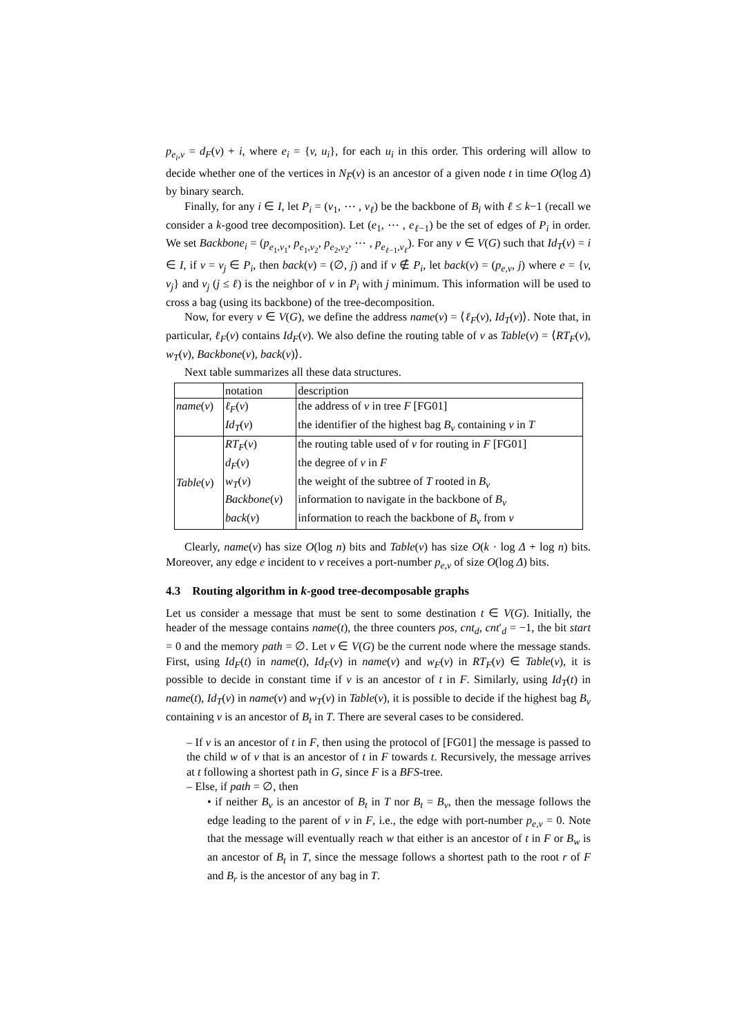p<sub>e<sub>i</sub>,v</sub> = d<sub>F</sub>(v) + i, where e<sub>i</sub> = {v, u<sub>i</sub>}, for each u<sub>i</sub> in this order. This ordering will allow to decide whether one of the vertices in N<sub>F̅</sub>(v) is an ancestor of a given node t in time O(log Δ) by binary search.
Finally, for any i ∈ I, let P<sub>i</sub> = (v<sub>1</sub>, ⋯ , v<sub>ℓ</sub>) be the backbone of B<sub>i</sub> with ℓ ≤ k−1 (recall we consider a k-good tree decomposition). Let (e<sub>1</sub>, ⋯ , e<sub>ℓ−1</sub>) be the set of edges of P<sub>i</sub> in order. We set Backbone<sub>i</sub> = (p<sub>e<sub>1</sub>,v<sub>1</sub></sub>, p<sub>e<sub>1</sub>,v<sub>2</sub></sub>, p<sub>e<sub>2</sub>,v<sub>2</sub></sub>, ⋯ , p<sub>e<sub>ℓ−1</sub>,v<sub>ℓ</sub></sub>). For any v ∈ V(G) such that Id<sub>T</sub>(v) = i ∈ I, if v = v<sub>j</sub> ∈ P<sub>i</sub>, then back(v) = (∅, j) and if v ∉ P<sub>i</sub>, let back(v) = (p<sub>e,v</sub>, j) where e = {v, v<sub>j</sub>} and v<sub>j</sub> (j ≤ ℓ) is the neighbor of v in P<sub>i</sub> with j minimum. This information will be used to cross a bag (using its backbone) of the tree-decomposition.
Now, for every v ∈ V(G), we define the address name(v) = ⟨ℓ<sub>F</sub>(v), Id<sub>T</sub>(v)⟩. Note that, in particular, ℓ<sub>F</sub>(v) contains Id<sub>F</sub>(v). We also define the routing table of v as Table(v) = ⟨RT<sub>F</sub>(v), w<sub>T</sub>(v), Backbone(v), back(v)⟩.
Next table summarizes all these data structures.
| | notation | description |
| --- | --- | --- |
| name ( v ) | ℓ<sub>F</sub> ( v ) | the address of v in tree F [FG01] |
| | Id<sub>T</sub> ( v ) | the identifier of the highest bag B<sub>v</sub> containing v in T |
| Table ( v ) | RT<sub>F</sub> ( v ) | the routing table used of v for routing in F [FG01] |
| | d<sub>F</sub> ( v ) | the degree of v in F |
| | w<sub>T</sub> ( v ) | the weight of the subtree of T rooted in B<sub>v</sub> |
| | Backbone ( v ) | information to navigate in the backbone of B<sub>v</sub> |
| | back ( v ) | information to reach the backbone of B<sub>v</sub> from v |
Clearly, name(v) has size O(log n) bits and Table(v) has size O(k · log Δ + log n) bits. Moreover, any edge e incident to v receives a port-number p<sub>e,v</sub> of size O(log Δ) bits.
4.3 Routing algorithm in k-good tree-decomposable graphs
Let us consider a message that must be sent to some destination t ∈ V(G). Initially, the header of the message contains name(t), the three counters pos, cnt<sub>d</sub>, cnt′<sub>d</sub> = −1, the bit start = 0 and the memory path = ∅. Let v ∈ V(G) be the current node where the message stands. First, using Id<sub>F</sub>(t) in name(t), Id<sub>F</sub>(v) in name(v) and w<sub>F</sub>(v) in RT<sub>F</sub>(v) ∈ Table(v), it is possible to decide in constant time if v is an ancestor of t in F. Similarly, using Id<sub>T</sub>(t) in name(t), Id<sub>T</sub>(v) in name(v) and w<sub>T</sub>(v) in Table(v), it is possible to decide if the highest bag B<sub>v</sub> containing v is an ancestor of B<sub>t</sub> in T. There are several cases to be considered.
– If v is an ancestor of t in F, then using the protocol of [FG01] the message is passed to the child w of v that is an ancestor of t in F towards t. Recursively, the message arrives at t following a shortest path in G, since F is a BFS-tree.
– Else, if path = ∅, then
• if neither B<sub>v</sub> is an ancestor of B<sub>t</sub> in T nor B<sub>t</sub> = B<sub>v</sub>, then the message follows the edge leading to the parent of v in F, i.e., the edge with port-number p<sub>e,v</sub> = 0. Note that the message will eventually reach w that either is an ancestor of t in F or B<sub>w</sub> is an ancestor of B<sub>t</sub> in T, since the message follows a shortest path to the root r of F and B<sub>r</sub> is the ancestor of any bag in T.